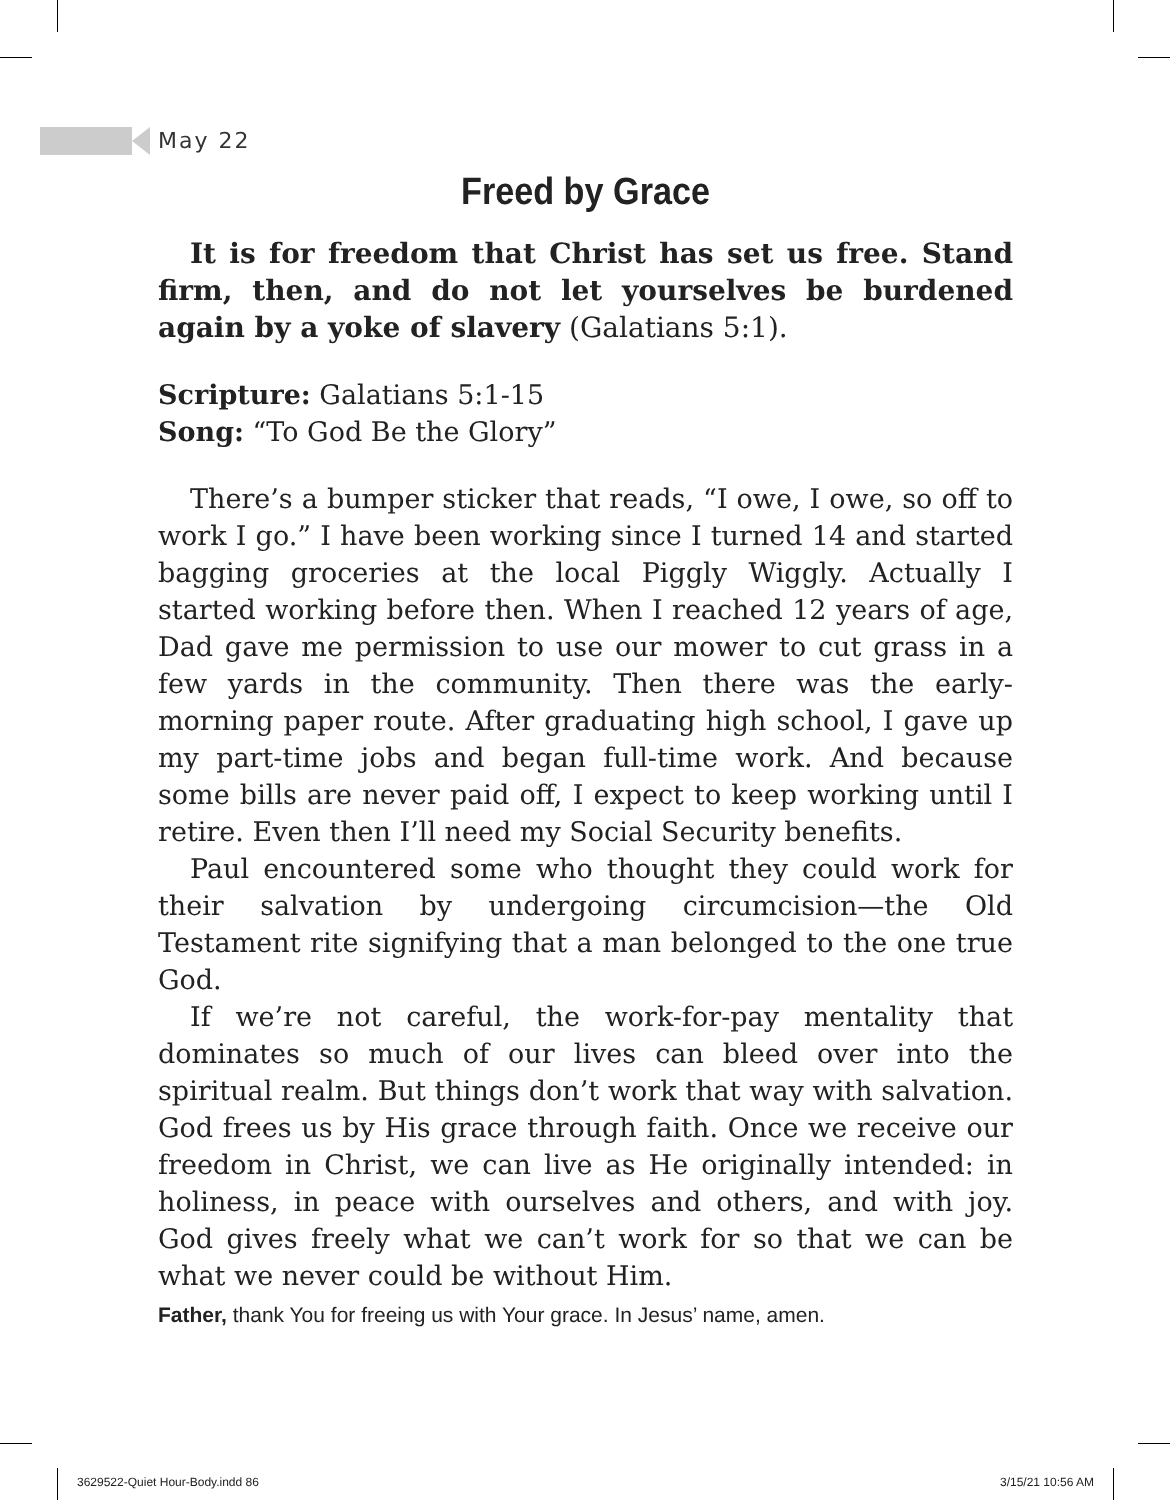May 22
Freed by Grace
It is for freedom that Christ has set us free. Stand firm, then, and do not let yourselves be burdened again by a yoke of slavery (Galatians 5:1).
Scripture: Galatians 5:1-15
Song: “To God Be the Glory”
There’s a bumper sticker that reads, “I owe, I owe, so off to work I go.” I have been working since I turned 14 and started bagging groceries at the local Piggly Wiggly. Actually I started working before then. When I reached 12 years of age, Dad gave me permission to use our mower to cut grass in a few yards in the community. Then there was the early-morning paper route. After graduating high school, I gave up my part-time jobs and began full-time work. And because some bills are never paid off, I expect to keep working until I retire. Even then I’ll need my Social Security benefits.
Paul encountered some who thought they could work for their salvation by undergoing circumcision—the Old Testament rite signifying that a man belonged to the one true God.
If we’re not careful, the work-for-pay mentality that dominates so much of our lives can bleed over into the spiritual realm. But things don’t work that way with salvation. God frees us by His grace through faith. Once we receive our freedom in Christ, we can live as He originally intended: in holiness, in peace with ourselves and others, and with joy. God gives freely what we can’t work for so that we can be what we never could be without Him.
Father, thank You for freeing us with Your grace. In Jesus’ name, amen.
3629522-Quiet Hour-Body.indd 86
3/15/21 10:56 AM